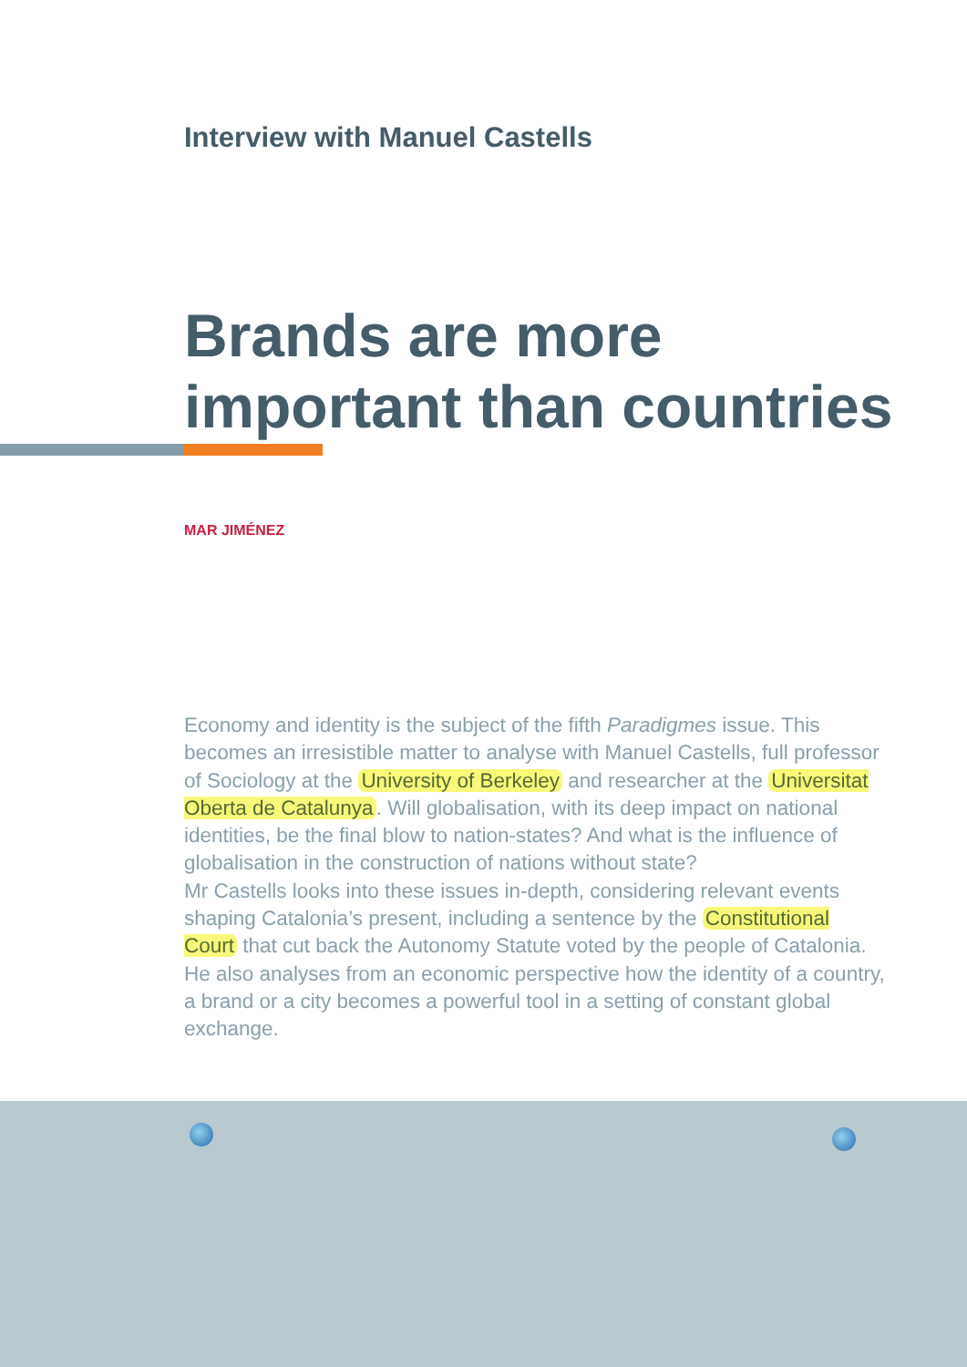Interview with Manuel Castells
Brands are more
important than countries
MAR JIMÉNEZ
Economy and identity is the subject of the fifth Paradigmes issue. This becomes an irresistible matter to analyse with Manuel Castells, full professor of Sociology at the University of Berkeley and researcher at the Universitat Oberta de Catalunya. Will globalisation, with its deep impact on national identities, be the final blow to nation-states? And what is the influence of globalisation in the construction of nations without state?
Mr Castells looks into these issues in-depth, considering relevant events shaping Catalonia’s present, including a sentence by the Constitutional Court that cut back the Autonomy Statute voted by the people of Catalonia. He also analyses from an economic perspective how the identity of a country, a brand or a city becomes a powerful tool in a setting of constant global exchange.